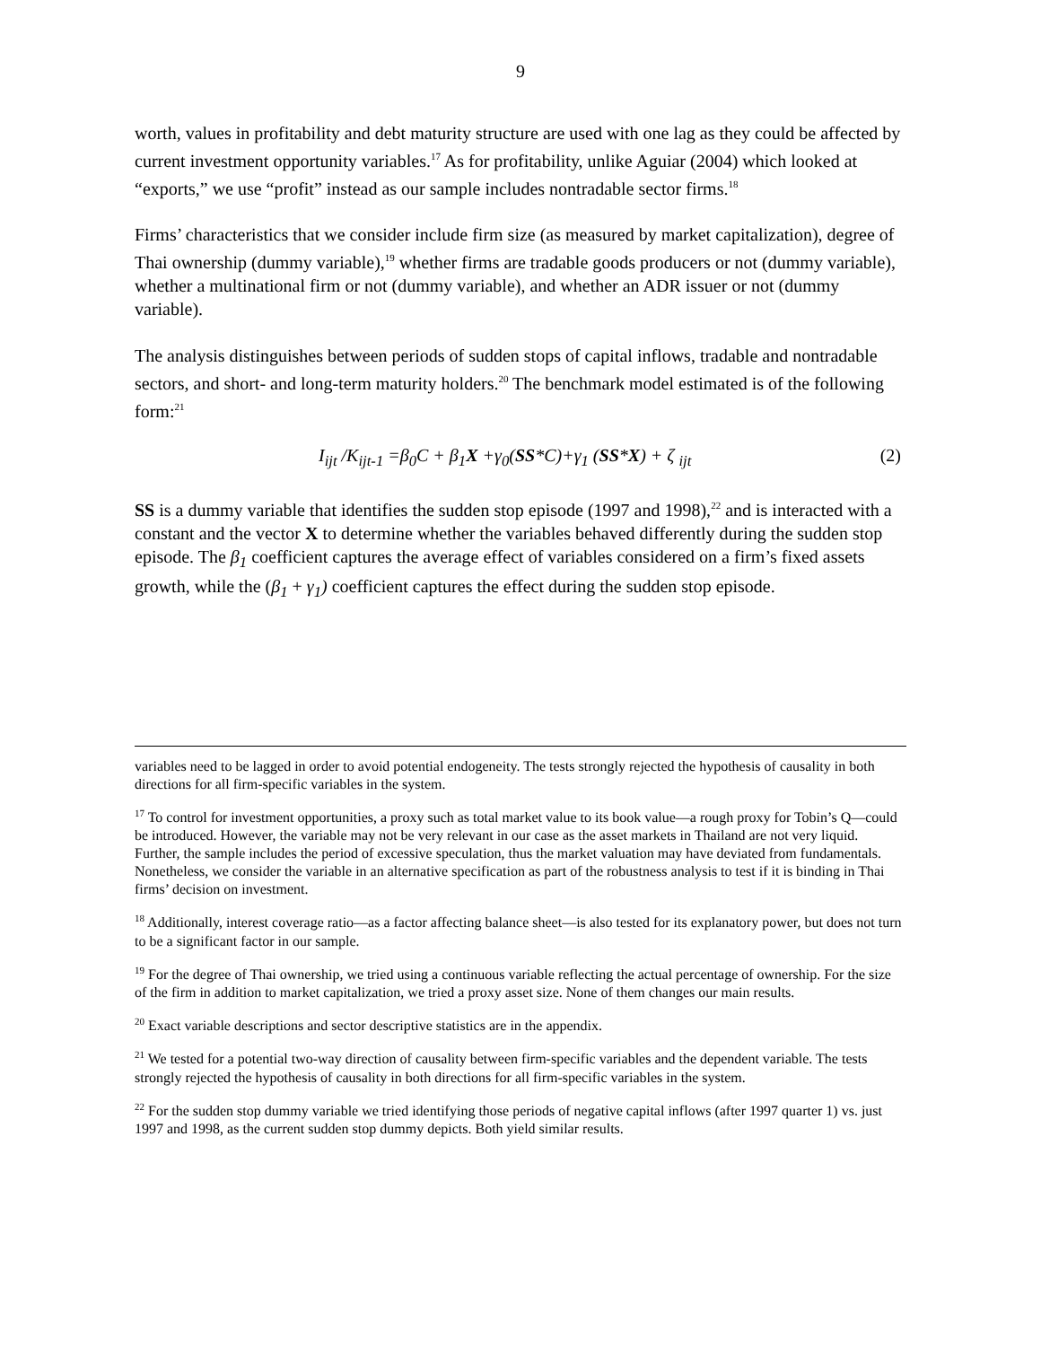9
worth, values in profitability and debt maturity structure are used with one lag as they could be affected by current investment opportunity variables.<sup>17</sup> As for profitability, unlike Aguiar (2004) which looked at “exports,” we use “profit” instead as our sample includes nontradable sector firms.<sup>18</sup>
Firms’ characteristics that we consider include firm size (as measured by market capitalization), degree of Thai ownership (dummy variable),<sup>19</sup> whether firms are tradable goods producers or not (dummy variable), whether a multinational firm or not (dummy variable), and whether an ADR issuer or not (dummy variable).
The analysis distinguishes between periods of sudden stops of capital inflows, tradable and nontradable sectors, and short- and long-term maturity holders.<sup>20</sup> The benchmark model estimated is of the following form:<sup>21</sup>
I<sub>ijt</sub> /K<sub>ijt-1</sub> =β<sub>0</sub>C + β<sub>1</sub>X +γ<sub>0</sub>(SS*C)+γ<sub>1</sub> (SS*X) + ζ <sub>ijt</sub> (2)
SS is a dummy variable that identifies the sudden stop episode (1997 and 1998),<sup>22</sup> and is interacted with a constant and the vector X to determine whether the variables behaved differently during the sudden stop episode. The β<sub>1</sub> coefficient captures the average effect of variables considered on a firm’s fixed assets growth, while the (β<sub>1</sub> + γ<sub>1</sub>) coefficient captures the effect during the sudden stop episode.
variables need to be lagged in order to avoid potential endogeneity. The tests strongly rejected the hypothesis of causality in both directions for all firm-specific variables in the system.
<sup>17</sup> To control for investment opportunities, a proxy such as total market value to its book value—a rough proxy for Tobin’s Q—could be introduced. However, the variable may not be very relevant in our case as the asset markets in Thailand are not very liquid. Further, the sample includes the period of excessive speculation, thus the market valuation may have deviated from fundamentals. Nonetheless, we consider the variable in an alternative specification as part of the robustness analysis to test if it is binding in Thai firms’ decision on investment.
<sup>18</sup> Additionally, interest coverage ratio—as a factor affecting balance sheet—is also tested for its explanatory power, but does not turn to be a significant factor in our sample.
<sup>19</sup> For the degree of Thai ownership, we tried using a continuous variable reflecting the actual percentage of ownership. For the size of the firm in addition to market capitalization, we tried a proxy asset size. None of them changes our main results.
<sup>20</sup> Exact variable descriptions and sector descriptive statistics are in the appendix.
<sup>21</sup> We tested for a potential two-way direction of causality between firm-specific variables and the dependent variable. The tests strongly rejected the hypothesis of causality in both directions for all firm-specific variables in the system.
<sup>22</sup> For the sudden stop dummy variable we tried identifying those periods of negative capital inflows (after 1997 quarter 1) vs. just 1997 and 1998, as the current sudden stop dummy depicts. Both yield similar results.